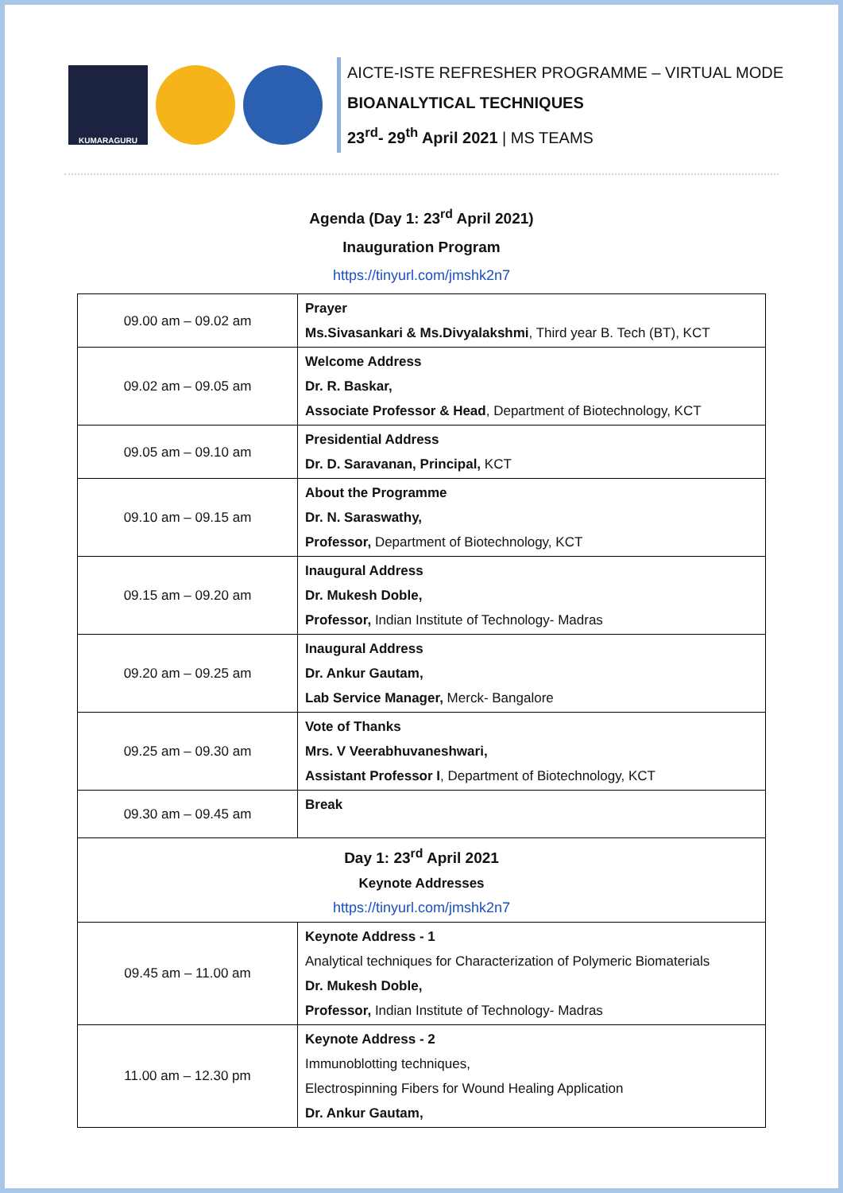KUMARAGURU
AICTE-ISTE REFRESHER PROGRAMME – VIRTUAL MODE
BIOANALYTICAL TECHNIQUES
23<sup>rd</sup>- 29<sup>th</sup> April 2021 | MS TEAMS
Agenda (Day 1: 23<sup>rd</sup> April 2021)
Inauguration Program
https://tinyurl.com/jmshk2n7
| 09.00 am – 09.02 am | Prayer Ms.Sivasankari & Ms.Divyalakshmi , Third year B. Tech (BT), KCT |
| 09.02 am – 09.05 am | Welcome Address Dr. R. Baskar, Associate Professor & Head , Department of Biotechnology, KCT |
| 09.05 am – 09.10 am | Presidential Address Dr. D. Saravanan, Principal, KCT |
| 09.10 am – 09.15 am | About the Programme Dr. N. Saraswathy, Professor, Department of Biotechnology, KCT |
| 09.15 am – 09.20 am | Inaugural Address Dr. Mukesh Doble, Professor, Indian Institute of Technology- Madras |
| 09.20 am – 09.25 am | Inaugural Address Dr. Ankur Gautam, Lab Service Manager, Merck- Bangalore |
| 09.25 am – 09.30 am | Vote of Thanks Mrs. V Veerabhuvaneshwari, Assistant Professor I , Department of Biotechnology, KCT |
| 09.30 am – 09.45 am | Break |
| Day 1: 23<sup>rd</sup> April 2021 Keynote Addresses https://tinyurl.com/jmshk2n7 | |
| 09.45 am – 11.00 am | Keynote Address - 1 Analytical techniques for Characterization of Polymeric Biomaterials Dr. Mukesh Doble, Professor, Indian Institute of Technology- Madras |
| 11.00 am – 12.30 pm | Keynote Address - 2 Immunoblotting techniques, Electrospinning Fibers for Wound Healing Application Dr. Ankur Gautam, |